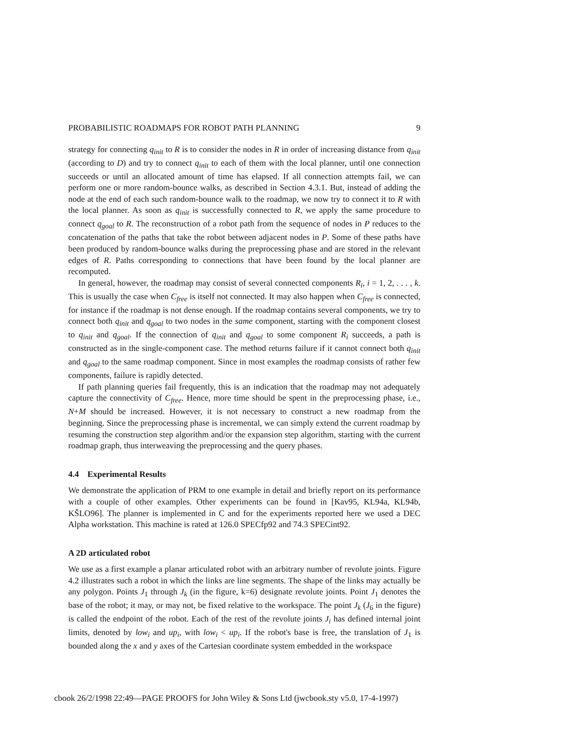PROBABILISTIC ROADMAPS FOR ROBOT PATH PLANNING 9
strategy for connecting q<sub>init</sub> to R is to consider the nodes in R in order of increasing distance from q<sub>init</sub> (according to D) and try to connect q<sub>init</sub> to each of them with the local planner, until one connection succeeds or until an allocated amount of time has elapsed. If all connection attempts fail, we can perform one or more random-bounce walks, as described in Section 4.3.1. But, instead of adding the node at the end of each such random-bounce walk to the roadmap, we now try to connect it to R with the local planner. As soon as q<sub>init</sub> is successfully connected to R, we apply the same procedure to connect q<sub>goal</sub> to R. The reconstruction of a robot path from the sequence of nodes in P reduces to the concatenation of the paths that take the robot between adjacent nodes in P. Some of these paths have been produced by random-bounce walks during the preprocessing phase and are stored in the relevant edges of R. Paths corresponding to connections that have been found by the local planner are recomputed.
In general, however, the roadmap may consist of several connected components R<sub>i</sub>, i = 1, 2, . . . , k. This is usually the case when C<sub>free</sub> is itself not connected. It may also happen when C<sub>free</sub> is connected, for instance if the roadmap is not dense enough. If the roadmap contains several components, we try to connect both q<sub>init</sub> and q<sub>goal</sub> to two nodes in the same component, starting with the component closest to q<sub>init</sub> and q<sub>goal</sub>. If the connection of q<sub>init</sub> and q<sub>goal</sub> to some component R<sub>i</sub> succeeds, a path is constructed as in the single-component case. The method returns failure if it cannot connect both q<sub>init</sub> and q<sub>goal</sub> to the same roadmap component. Since in most examples the roadmap consists of rather few components, failure is rapidly detected.
If path planning queries fail frequently, this is an indication that the roadmap may not adequately capture the connectivity of C<sub>free</sub>. Hence, more time should be spent in the preprocessing phase, i.e., N+M should be increased. However, it is not necessary to construct a new roadmap from the beginning. Since the preprocessing phase is incremental, we can simply extend the current roadmap by resuming the construction step algorithm and/or the expansion step algorithm, starting with the current roadmap graph, thus interweaving the preprocessing and the query phases.
4.4 Experimental Results
We demonstrate the application of PRM to one example in detail and briefly report on its performance with a couple of other examples. Other experiments can be found in [Kav95, KL94a, KL94b, KŠLO96]. The planner is implemented in C and for the experiments reported here we used a DEC Alpha workstation. This machine is rated at 126.0 SPECfp92 and 74.3 SPECint92.
A 2D articulated robot
We use as a first example a planar articulated robot with an arbitrary number of revolute joints. Figure 4.2 illustrates such a robot in which the links are line segments. The shape of the links may actually be any polygon. Points J<sub>1</sub> through J<sub>k</sub> (in the figure, k=6) designate revolute joints. Point J<sub>1</sub> denotes the base of the robot; it may, or may not, be fixed relative to the workspace. The point J<sub>k</sub> (J<sub>6</sub> in the figure) is called the endpoint of the robot. Each of the rest of the revolute joints J<sub>i</sub> has defined internal joint limits, denoted by low<sub>i</sub> and up<sub>i</sub>, with low<sub>i</sub> < up<sub>i</sub>. If the robot's base is free, the translation of J<sub>1</sub> is bounded along the x and y axes of the Cartesian coordinate system embedded in the workspace
cbook 26/2/1998 22:49—PAGE PROOFS for John Wiley & Sons Ltd (jwcbook.sty v5.0, 17-4-1997)